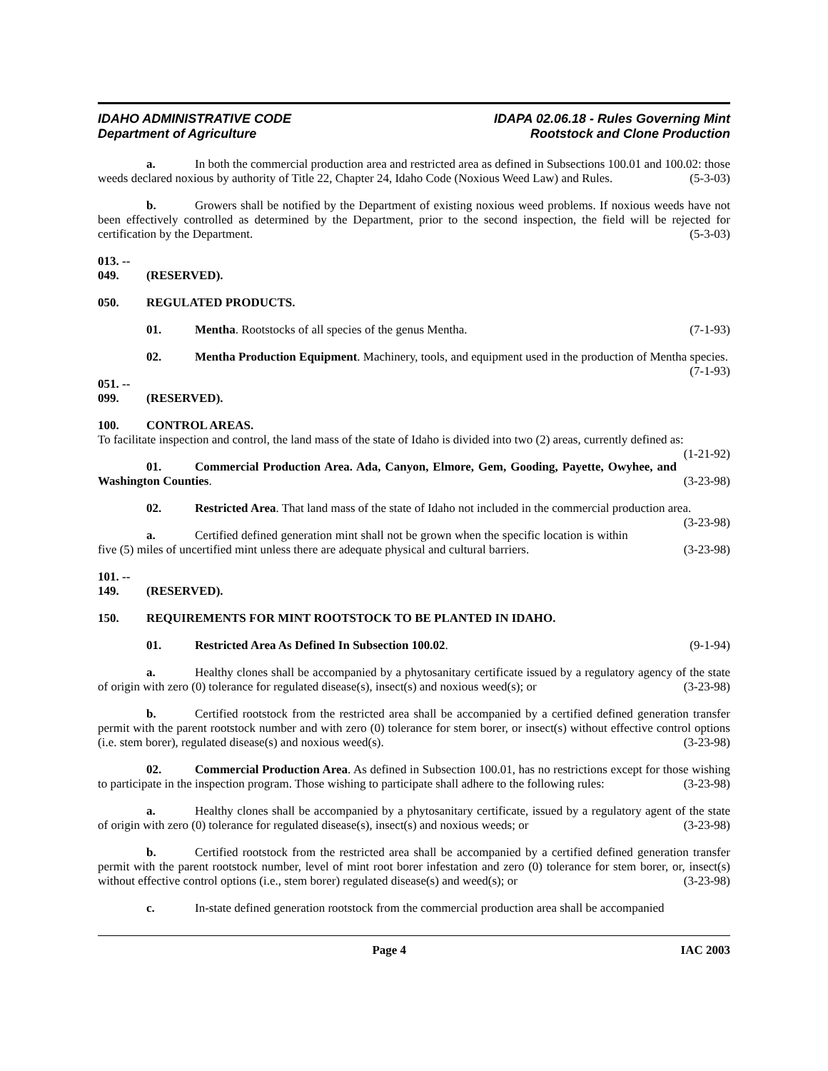IDAHO ADMINISTRATIVE CODE
Department of Agriculture
IDAPA 02.06.18 - Rules Governing Mint
Rootstock and Clone Production
a. In both the commercial production area and restricted area as defined in Subsections 100.01 and 100.02: those weeds declared noxious by authority of Title 22, Chapter 24, Idaho Code (Noxious Weed Law) and Rules. (5-3-03)
b. Growers shall be notified by the Department of existing noxious weed problems. If noxious weeds have not been effectively controlled as determined by the Department, prior to the second inspection, the field will be rejected for certification by the Department. (5-3-03)
013. -- 049. (RESERVED).
050. REGULATED PRODUCTS.
01. Mentha. Rootstocks of all species of the genus Mentha. (7-1-93)
02. Mentha Production Equipment. Machinery, tools, and equipment used in the production of Mentha species. (7-1-93)
051. -- 099. (RESERVED).
100. CONTROL AREAS.
To facilitate inspection and control, the land mass of the state of Idaho is divided into two (2) areas, currently defined as: (1-21-92)
01. Commercial Production Area. Ada, Canyon, Elmore, Gem, Gooding, Payette, Owyhee, and Washington Counties. (3-23-98)
02. Restricted Area. That land mass of the state of Idaho not included in the commercial production area. (3-23-98)
a. Certified defined generation mint shall not be grown when the specific location is within five (5) miles of uncertified mint unless there are adequate physical and cultural barriers. (3-23-98)
101. -- 149. (RESERVED).
150. REQUIREMENTS FOR MINT ROOTSTOCK TO BE PLANTED IN IDAHO.
01. Restricted Area As Defined In Subsection 100.02. (9-1-94)
a. Healthy clones shall be accompanied by a phytosanitary certificate issued by a regulatory agency of the state of origin with zero (0) tolerance for regulated disease(s), insect(s) and noxious weed(s); or (3-23-98)
b. Certified rootstock from the restricted area shall be accompanied by a certified defined generation transfer permit with the parent rootstock number and with zero (0) tolerance for stem borer, or insect(s) without effective control options (i.e. stem borer), regulated disease(s) and noxious weed(s). (3-23-98)
02. Commercial Production Area. As defined in Subsection 100.01, has no restrictions except for those wishing to participate in the inspection program. Those wishing to participate shall adhere to the following rules: (3-23-98)
a. Healthy clones shall be accompanied by a phytosanitary certificate, issued by a regulatory agent of the state of origin with zero (0) tolerance for regulated disease(s), insect(s) and noxious weeds; or (3-23-98)
b. Certified rootstock from the restricted area shall be accompanied by a certified defined generation transfer permit with the parent rootstock number, level of mint root borer infestation and zero (0) tolerance for stem borer, or, insect(s) without effective control options (i.e., stem borer) regulated disease(s) and weed(s); or (3-23-98)
c. In-state defined generation rootstock from the commercial production area shall be accompanied
Page 4 IAC 2003